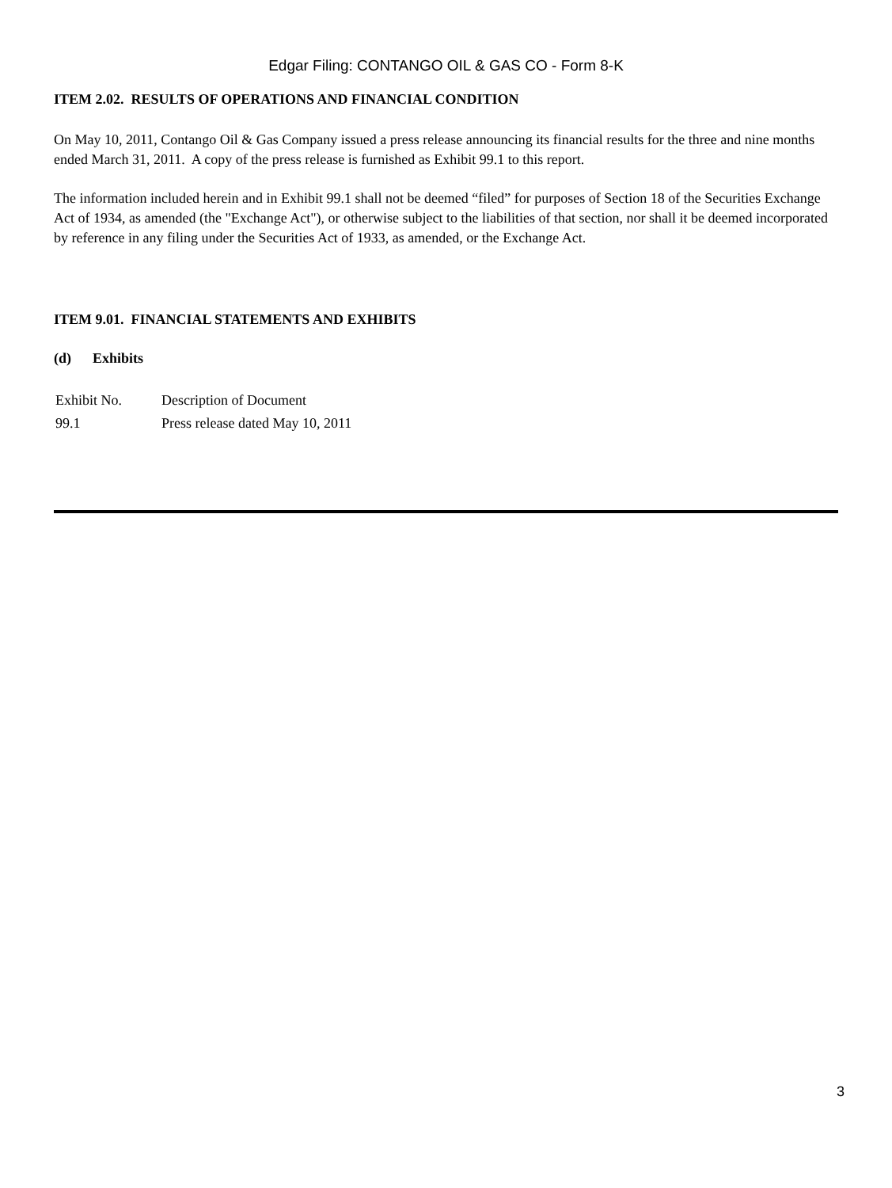Edgar Filing: CONTANGO OIL & GAS CO - Form 8-K
ITEM 2.02. RESULTS OF OPERATIONS AND FINANCIAL CONDITION
On May 10, 2011, Contango Oil & Gas Company issued a press release announcing its financial results for the three and nine months ended March 31, 2011. A copy of the press release is furnished as Exhibit 99.1 to this report.
The information included herein and in Exhibit 99.1 shall not be deemed “filed” for purposes of Section 18 of the Securities Exchange Act of 1934, as amended (the "Exchange Act"), or otherwise subject to the liabilities of that section, nor shall it be deemed incorporated by reference in any filing under the Securities Act of 1933, as amended, or the Exchange Act.
ITEM 9.01. FINANCIAL STATEMENTS AND EXHIBITS
(d) Exhibits
| Exhibit No. | Description of Document |
| 99.1 | Press release dated May 10, 2011 |
3